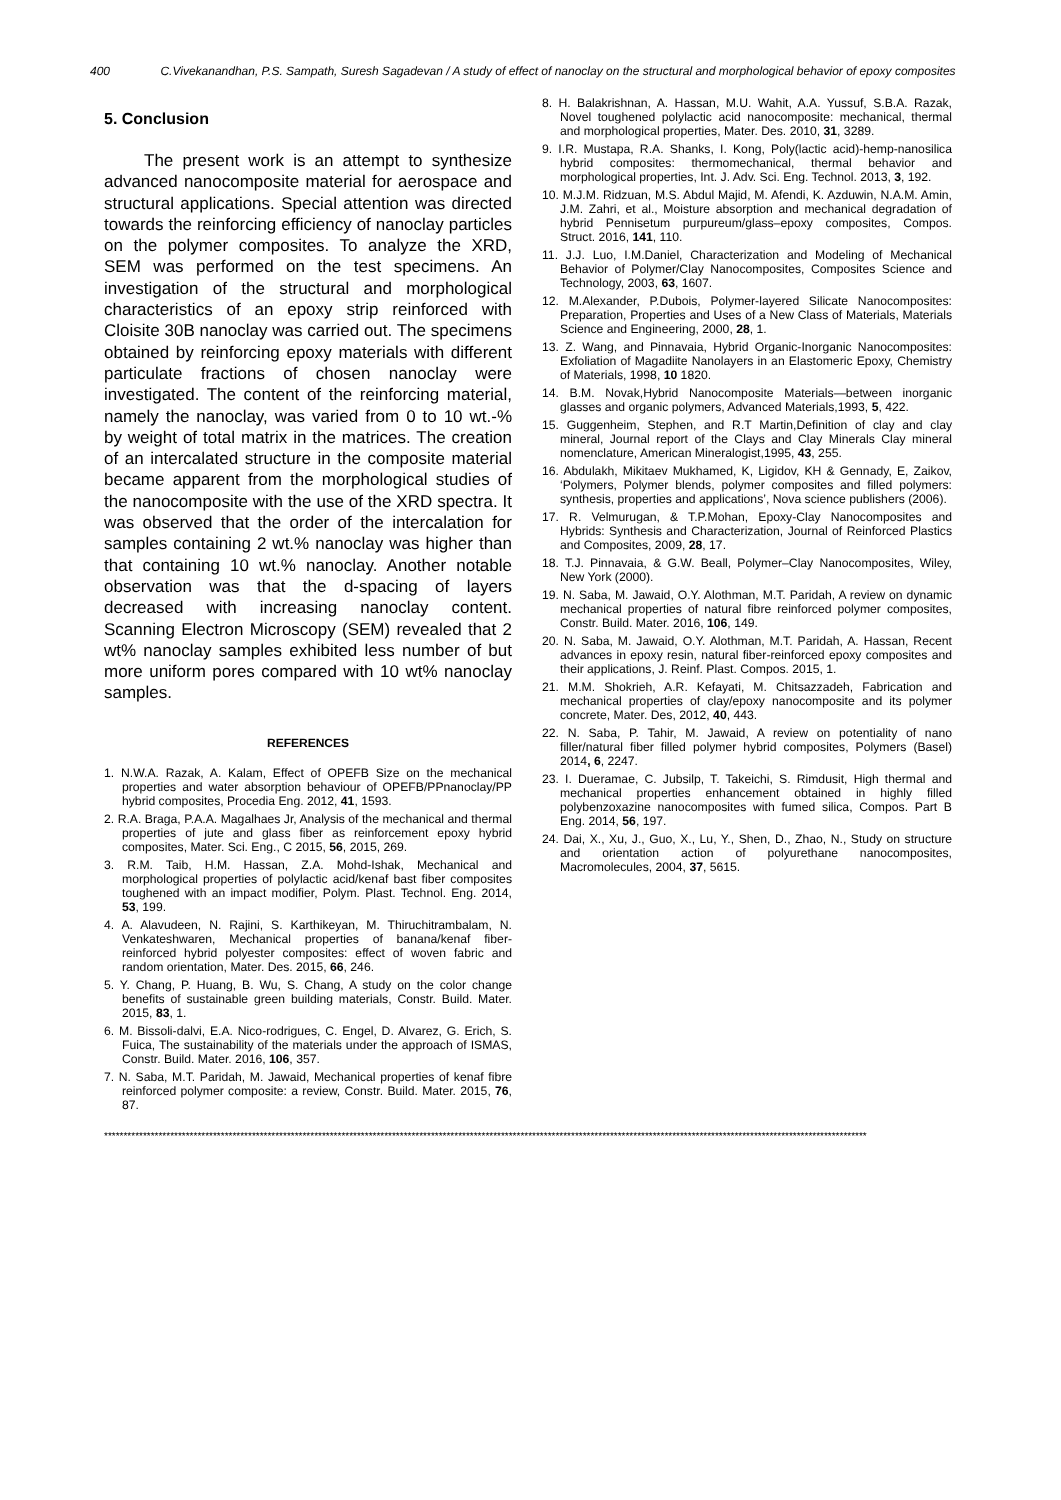400 C.Vivekanandhan, P.S. Sampath, Suresh Sagadevan / A study of effect of nanoclay on the structural and morphological behavior of epoxy composites
5. Conclusion
The present work is an attempt to synthesize advanced nanocomposite material for aerospace and structural applications. Special attention was directed towards the reinforcing efficiency of nanoclay particles on the polymer composites. To analyze the XRD, SEM was performed on the test specimens. An investigation of the structural and morphological characteristics of an epoxy strip reinforced with Cloisite 30B nanoclay was carried out. The specimens obtained by reinforcing epoxy materials with different particulate fractions of chosen nanoclay were investigated. The content of the reinforcing material, namely the nanoclay, was varied from 0 to 10 wt.-% by weight of total matrix in the matrices. The creation of an intercalated structure in the composite material became apparent from the morphological studies of the nanocomposite with the use of the XRD spectra. It was observed that the order of the intercalation for samples containing 2 wt.% nanoclay was higher than that containing 10 wt.% nanoclay. Another notable observation was that the d-spacing of layers decreased with increasing nanoclay content. Scanning Electron Microscopy (SEM) revealed that 2 wt% nanoclay samples exhibited less number of but more uniform pores compared with 10 wt% nanoclay samples.
REFERENCES
1. N.W.A. Razak, A. Kalam, Effect of OPEFB Size on the mechanical properties and water absorption behaviour of OPEFB/PPnanoclay/PP hybrid composites, Procedia Eng. 2012, 41, 1593.
2. R.A. Braga, P.A.A. Magalhaes Jr, Analysis of the mechanical and thermal properties of jute and glass fiber as reinforcement epoxy hybrid composites, Mater. Sci. Eng., C 2015, 56, 2015, 269.
3. R.M. Taib, H.M. Hassan, Z.A. Mohd-Ishak, Mechanical and morphological properties of polylactic acid/kenaf bast fiber composites toughened with an impact modifier, Polym. Plast. Technol. Eng. 2014, 53, 199.
4. A. Alavudeen, N. Rajini, S. Karthikeyan, M. Thiruchitrambalam, N. Venkateshwaren, Mechanical properties of banana/kenaf fiber-reinforced hybrid polyester composites: effect of woven fabric and random orientation, Mater. Des. 2015, 66, 246.
5. Y. Chang, P. Huang, B. Wu, S. Chang, A study on the color change benefits of sustainable green building materials, Constr. Build. Mater. 2015, 83, 1.
6. M. Bissoli-dalvi, E.A. Nico-rodrigues, C. Engel, D. Alvarez, G. Erich, S. Fuica, The sustainability of the materials under the approach of ISMAS, Constr. Build. Mater. 2016, 106, 357.
7. N. Saba, M.T. Paridah, M. Jawaid, Mechanical properties of kenaf fibre reinforced polymer composite: a review, Constr. Build. Mater. 2015, 76, 87.
8. H. Balakrishnan, A. Hassan, M.U. Wahit, A.A. Yussuf, S.B.A. Razak, Novel toughened polylactic acid nanocomposite: mechanical, thermal and morphological properties, Mater. Des. 2010, 31, 3289.
9. I.R. Mustapa, R.A. Shanks, I. Kong, Poly(lactic acid)-hemp-nanosilica hybrid composites: thermomechanical, thermal behavior and morphological properties, Int. J. Adv. Sci. Eng. Technol. 2013, 3, 192.
10. M.J.M. Ridzuan, M.S. Abdul Majid, M. Afendi, K. Azduwin, N.A.M. Amin, J.M. Zahri, et al., Moisture absorption and mechanical degradation of hybrid Pennisetum purpureum/glass–epoxy composites, Compos. Struct. 2016, 141, 110.
11. J.J. Luo, I.M.Daniel, Characterization and Modeling of Mechanical Behavior of Polymer/Clay Nanocomposites, Composites Science and Technology, 2003, 63, 1607.
12. M.Alexander, P.Dubois, Polymer-layered Silicate Nanocomposites: Preparation, Properties and Uses of a New Class of Materials, Materials Science and Engineering, 2000, 28, 1.
13. Z. Wang, and Pinnavaia, Hybrid Organic-Inorganic Nanocomposites: Exfoliation of Magadiite Nanolayers in an Elastomeric Epoxy, Chemistry of Materials, 1998, 10 1820.
14. B.M. Novak,Hybrid Nanocomposite Materials—between inorganic glasses and organic polymers, Advanced Materials,1993, 5, 422.
15. Guggenheim, Stephen, and R.T Martin,Definition of clay and clay mineral, Journal report of the Clays and Clay Minerals Clay mineral nomenclature, American Mineralogist,1995, 43, 255.
16. Abdulakh, Mikitaev Mukhamed, K, Ligidov, KH & Gennady, E, Zaikov, ‘Polymers, Polymer blends, polymer composites and filled polymers: synthesis, properties and applications’, Nova science publishers (2006).
17. R. Velmurugan, & T.P.Mohan, Epoxy-Clay Nanocomposites and Hybrids: Synthesis and Characterization, Journal of Reinforced Plastics and Composites, 2009, 28, 17.
18. T.J. Pinnavaia, & G.W. Beall, Polymer–Clay Nanocomposites, Wiley, New York (2000).
19. N. Saba, M. Jawaid, O.Y. Alothman, M.T. Paridah, A review on dynamic mechanical properties of natural fibre reinforced polymer composites, Constr. Build. Mater. 2016, 106, 149.
20. N. Saba, M. Jawaid, O.Y. Alothman, M.T. Paridah, A. Hassan, Recent advances in epoxy resin, natural fiber-reinforced epoxy composites and their applications, J. Reinf. Plast. Compos. 2015, 1.
21. M.M. Shokrieh, A.R. Kefayati, M. Chitsazzadeh, Fabrication and mechanical properties of clay/epoxy nanocomposite and its polymer concrete, Mater. Des, 2012, 40, 443.
22. N. Saba, P. Tahir, M. Jawaid, A review on potentiality of nano filler/natural fiber filled polymer hybrid composites, Polymers (Basel) 2014, 6, 2247.
23. I. Dueramae, C. Jubsilp, T. Takeichi, S. Rimdusit, High thermal and mechanical properties enhancement obtained in highly filled polybenzoxazine nanocomposites with fumed silica, Compos. Part B Eng. 2014, 56, 197.
24. Dai, X., Xu, J., Guo, X., Lu, Y., Shen, D., Zhao, N., Study on structure and orientation action of polyurethane nanocomposites, Macromolecules, 2004, 37, 5615.
****************************************************************************************************************************************************************************************************